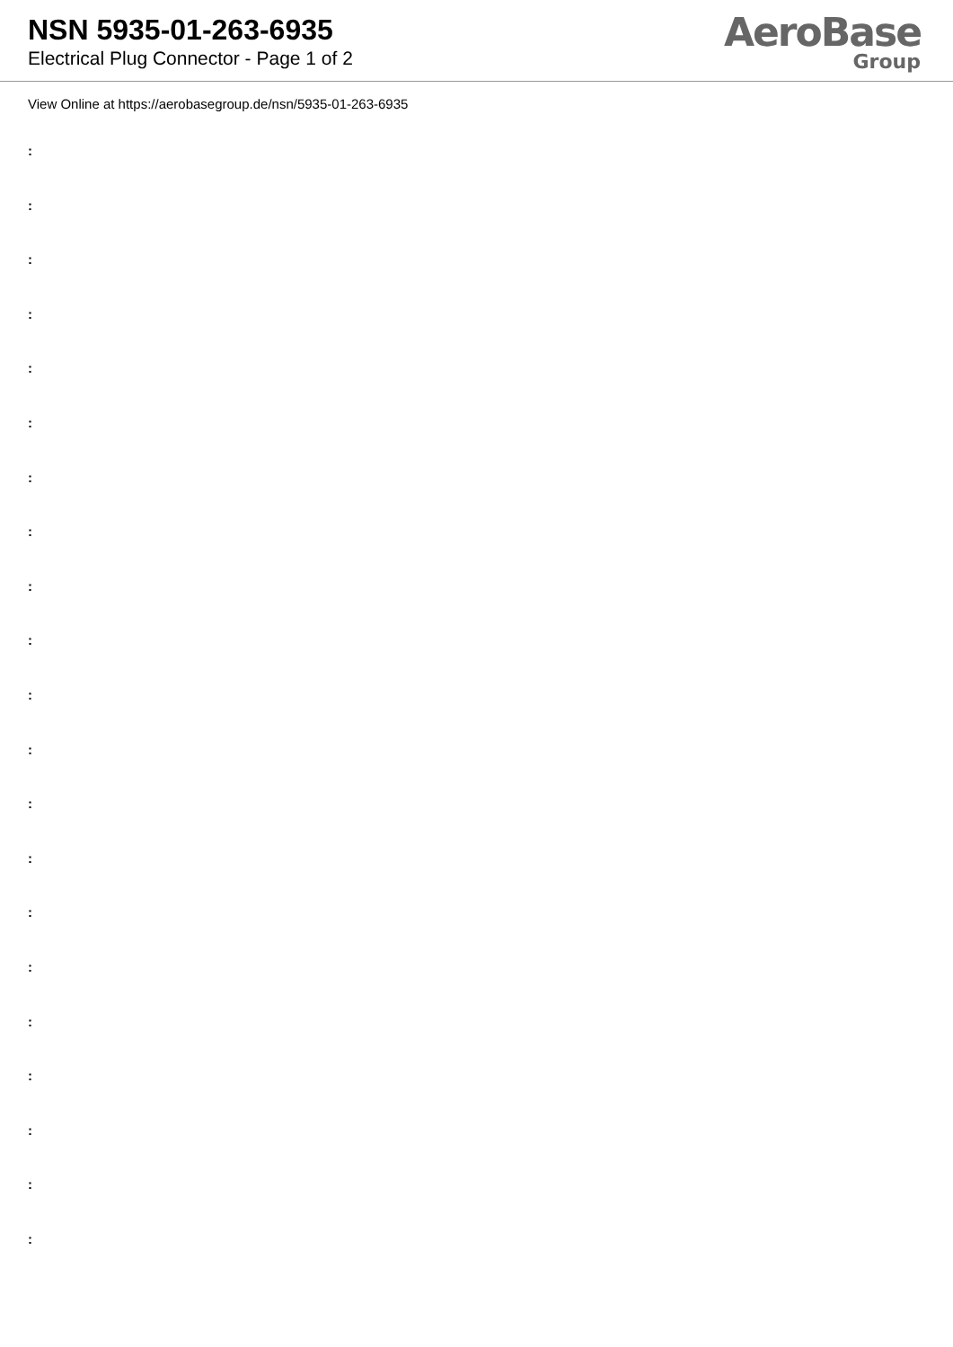NSN 5935-01-263-6935
Electrical Plug Connector - Page 1 of 2
AeroBase
Group
View Online at https://aerobasegroup.de/nsn/5935-01-263-6935
:
:
:
:
:
:
:
:
:
:
:
:
:
:
:
:
:
:
:
:
: